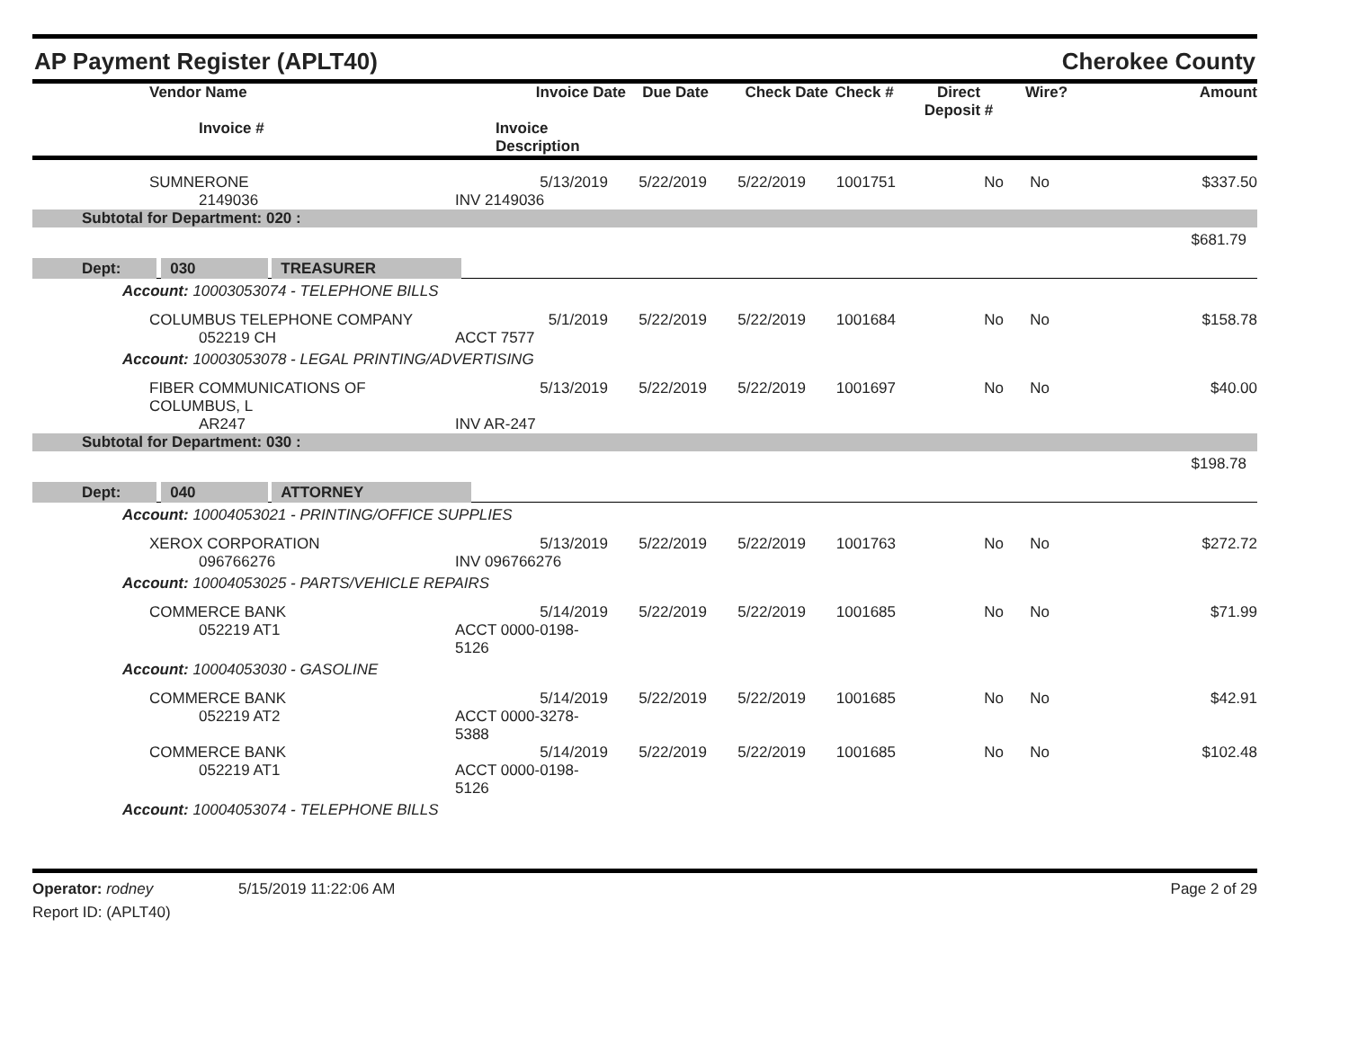AP Payment Register (APLT40) Cherokee County
| | Vendor Name | Invoice Date | Due Date | Check Date | Check # | Direct Deposit # | Wire? | Amount |
| --- | --- | --- | --- | --- | --- | --- | --- | --- |
| | Invoice # | Invoice Description | | | | | | |
| | SUMNERONE | 5/13/2019 | 5/22/2019 | 5/22/2019 | 1001751 | No | No | $337.50 |
| | 2149036 | INV 2149036 | | | | | | |
| Subtotal for Department: 020 : | | | | | | | | |
| $681.79 | | | | | | | | |
| Dept: 030 TREASURER | | | | | | | | |
| Account: 10003053074 - TELEPHONE BILLS | | | | | | | | |
| | COLUMBUS TELEPHONE COMPANY | 5/1/2019 | 5/22/2019 | 5/22/2019 | 1001684 | No | No | $158.78 |
| | 052219 CH | ACCT 7577 | | | | | | |
| Account: 10003053078 - LEGAL PRINTING/ADVERTISING | | | | | | | | |
| | FIBER COMMUNICATIONS OF COLUMBUS, L | 5/13/2019 | 5/22/2019 | 5/22/2019 | 1001697 | No | No | $40.00 |
| | AR247 | INV AR-247 | | | | | | |
| Subtotal for Department: 030 : | | | | | | | | |
| $198.78 | | | | | | | | |
| Dept: 040 ATTORNEY | | | | | | | | |
| Account: 10004053021 - PRINTING/OFFICE SUPPLIES | | | | | | | | |
| | XEROX CORPORATION | 5/13/2019 | 5/22/2019 | 5/22/2019 | 1001763 | No | No | $272.72 |
| | 096766276 | INV 096766276 | | | | | | |
| Account: 10004053025 - PARTS/VEHICLE REPAIRS | | | | | | | | |
| | COMMERCE BANK | 5/14/2019 | 5/22/2019 | 5/22/2019 | 1001685 | No | No | $71.99 |
| | 052219 AT1 | ACCT 0000-0198-5126 | | | | | | |
| Account: 10004053030 - GASOLINE | | | | | | | | |
| | COMMERCE BANK | 5/14/2019 | 5/22/2019 | 5/22/2019 | 1001685 | No | No | $42.91 |
| | 052219 AT2 | ACCT 0000-3278-5388 | | | | | | |
| | COMMERCE BANK | 5/14/2019 | 5/22/2019 | 5/22/2019 | 1001685 | No | No | $102.48 |
| | 052219 AT1 | ACCT 0000-0198-5126 | | | | | | |
| Account: 10004053074 - TELEPHONE BILLS | | | | | | | | |
Operator: rodney 5/15/2019 11:22:06 AM Page 2 of 29
Report ID: (APLT40)